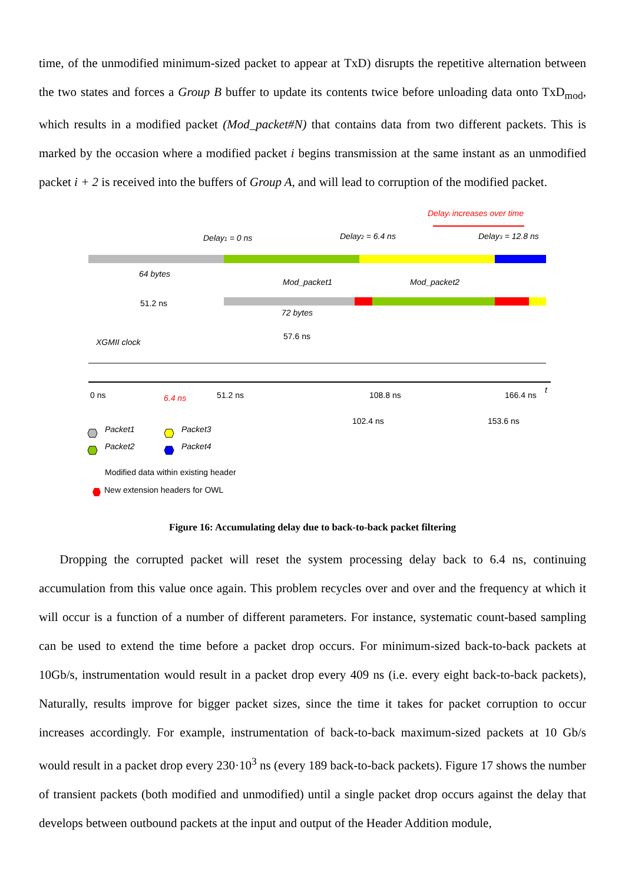time, of the unmodified minimum-sized packet to appear at TxD) disrupts the repetitive alternation between the two states and forces a Group B buffer to update its contents twice before unloading data onto TxD<sub>mod</sub>, which results in a modified packet (Mod_packet#N) that contains data from two different packets. This is marked by the occasion where a modified packet i begins transmission at the same instant as an unmodified packet i + 2 is received into the buffers of Group A, and will lead to corruption of the modified packet.
Delayi increases over time
Delay1 = 0 ns
Delay2 = 6.4 ns
Delay3 = 12.8 ns
64 bytes
51.2 ns
Mod_packet1
Mod_packet2
72 bytes
57.6 ns
XGMII clock
0 ns
6.4 ns
51.2 ns
108.8 ns
166.4 ns
t
102.4 ns
153.6 ns
Packet1
Packet3
Packet2
Packet4
Modified data within existing header
New extension headers for OWL
Figure 16: Accumulating delay due to back-to-back packet filtering
Dropping the corrupted packet will reset the system processing delay back to 6.4 ns, continuing accumulation from this value once again. This problem recycles over and over and the frequency at which it will occur is a function of a number of different parameters. For instance, systematic count-based sampling can be used to extend the time before a packet drop occurs. For minimum-sized back-to-back packets at 10Gb/s, instrumentation would result in a packet drop every 409 ns (i.e. every eight back-to-back packets), Naturally, results improve for bigger packet sizes, since the time it takes for packet corruption to occur increases accordingly. For example, instrumentation of back-to-back maximum-sized packets at 10 Gb/s would result in a packet drop every 230·10<sup>3</sup> ns (every 189 back-to-back packets). Figure 17 shows the number of transient packets (both modified and unmodified) until a single packet drop occurs against the delay that develops between outbound packets at the input and output of the Header Addition module,